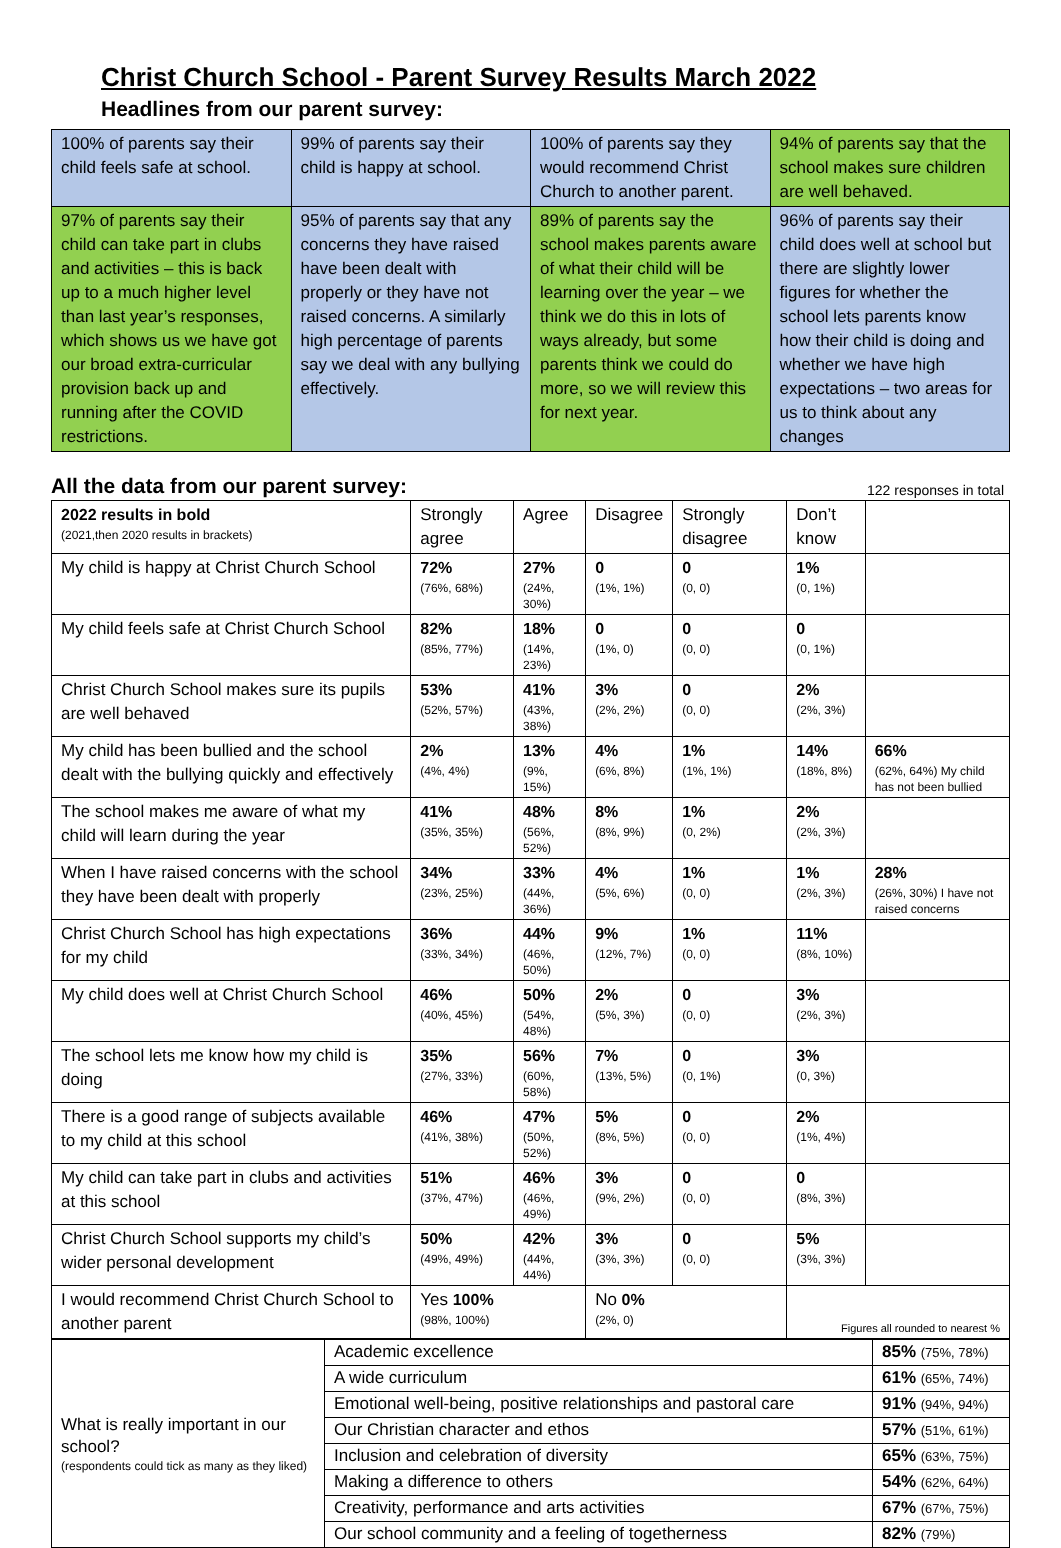Christ Church School - Parent Survey Results March 2022
Headlines from our parent survey:
| 100% of parents say their child feels safe at school. | 99% of parents say their child is happy at school. | 100% of parents say they would recommend Christ Church to another parent. | 94% of parents say that the school makes sure children are well behaved. |
| 97% of parents say their child can take part in clubs and activities – this is back up to a much higher level than last year’s responses, which shows us we have got our broad extra-curricular provision back up and running after the COVID restrictions. | 95% of parents say that any concerns they have raised have been dealt with properly or they have not raised concerns. A similarly high percentage of parents say we deal with any bullying effectively. | 89% of parents say the school makes parents aware of what their child will be learning over the year – we think we do this in lots of ways already, but some parents think we could do more, so we will review this for next year. | 96% of parents say their child does well at school but there are slightly lower figures for whether the school lets parents know how their child is doing and whether we have high expectations – two areas for us to think about any changes |
All the data from our parent survey: 122 responses in total
| 2022 results in bold (2021,then 2020 results in brackets) | Strongly agree | Agree | Disagree | Strongly disagree | Don’t know | |
| --- | --- | --- | --- | --- | --- | --- |
| My child is happy at Christ Church School | 72% (76%, 68%) | 27% (24%, 30%) | 0 (1%, 1%) | 0 (0, 0) | 1% (0, 1%) | |
| My child feels safe at Christ Church School | 82% (85%, 77%) | 18% (14%, 23%) | 0 (1%, 0) | 0 (0, 0) | 0 (0, 1%) | |
| Christ Church School makes sure its pupils are well behaved | 53% (52%, 57%) | 41% (43%, 38%) | 3% (2%, 2%) | 0 (0, 0) | 2% (2%, 3%) | |
| My child has been bullied and the school dealt with the bullying quickly and effectively | 2% (4%, 4%) | 13% (9%, 15%) | 4% (6%, 8%) | 1% (1%, 1%) | 14% (18%, 8%) | 66% (62%, 64%) My child has not been bullied |
| The school makes me aware of what my child will learn during the year | 41% (35%, 35%) | 48% (56%, 52%) | 8% (8%, 9%) | 1% (0, 2%) | 2% (2%, 3%) | |
| When I have raised concerns with the school they have been dealt with properly | 34% (23%, 25%) | 33% (44%, 36%) | 4% (5%, 6%) | 1% (0, 0) | 1% (2%, 3%) | 28% (26%, 30%) I have not raised concerns |
| Christ Church School has high expectations for my child | 36% (33%, 34%) | 44% (46%, 50%) | 9% (12%, 7%) | 1% (0, 0) | 11% (8%, 10%) | |
| My child does well at Christ Church School | 46% (40%, 45%) | 50% (54%, 48%) | 2% (5%, 3%) | 0 (0, 0) | 3% (2%, 3%) | |
| The school lets me know how my child is doing | 35% (27%, 33%) | 56% (60%, 58%) | 7% (13%, 5%) | 0 (0, 1%) | 3% (0, 3%) | |
| There is a good range of subjects available to my child at this school | 46% (41%, 38%) | 47% (50%, 52%) | 5% (8%, 5%) | 0 (0, 0) | 2% (1%, 4%) | |
| My child can take part in clubs and activities at this school | 51% (37%, 47%) | 46% (46%, 49%) | 3% (9%, 2%) | 0 (0, 0) | 0 (8%, 3%) | |
| Christ Church School supports my child’s wider personal development | 50% (49%, 49%) | 42% (44%, 44%) | 3% (3%, 3%) | 0 (0, 0) | 5% (3%, 3%) | |
| I would recommend Christ Church School to another parent | Yes 100% (98%, 100%) | | No 0% (2%, 0) | | Figures all rounded to nearest % | |
| What is really important in our school? (respondents could tick as many as they liked) | Academic excellence | 85% (75%, 78%) |
| | A wide curriculum | 61% (65%, 74%) |
| | Emotional well-being, positive relationships and pastoral care | 91% (94%, 94%) |
| | Our Christian character and ethos | 57% (51%, 61%) |
| | Inclusion and celebration of diversity | 65% (63%, 75%) |
| | Making a difference to others | 54% (62%, 64%) |
| | Creativity, performance and arts activities | 67% (67%, 75%) |
| | Our school community and a feeling of togetherness | 82% (79%) |